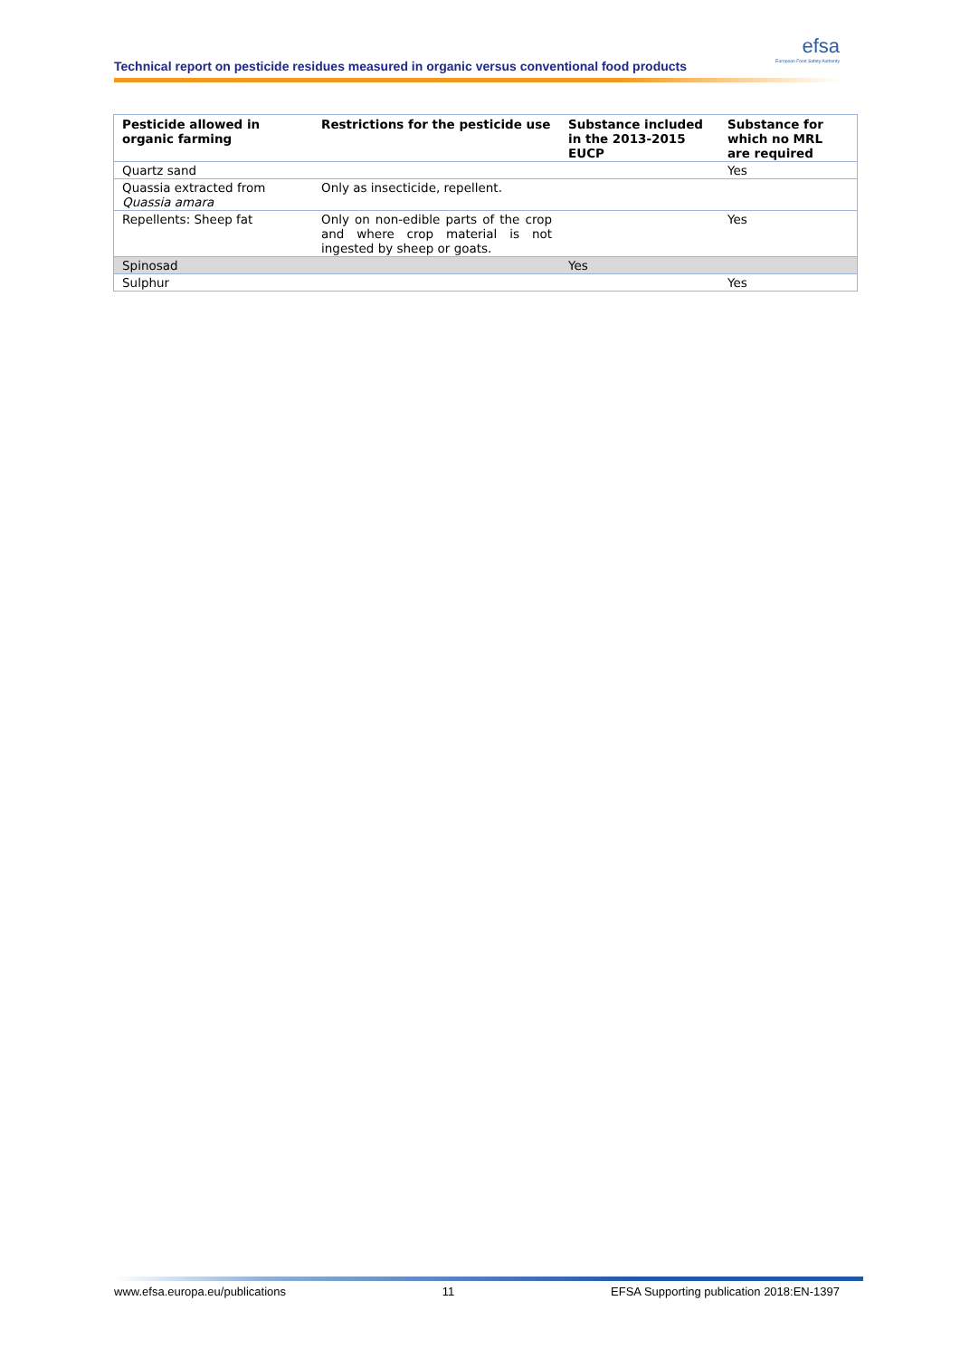efsa
European Food Safety Authority
Technical report on pesticide residues measured in organic versus conventional food products
| Pesticide allowed in organic farming | Restrictions for the pesticide use | Substance included in the 2013-2015 EUCP | Substance for which no MRL are required |
| --- | --- | --- | --- |
| Quartz sand | | | Yes |
| Quassia extracted from Quassia amara | Only as insecticide, repellent. | | |
| Repellents: Sheep fat | Only on non-edible parts of the crop and where crop material is not ingested by sheep or goats. | | Yes |
| Spinosad | | Yes | |
| Sulphur | | | Yes |
www.efsa.europa.eu/publications 11 EFSA Supporting publication 2018:EN-1397